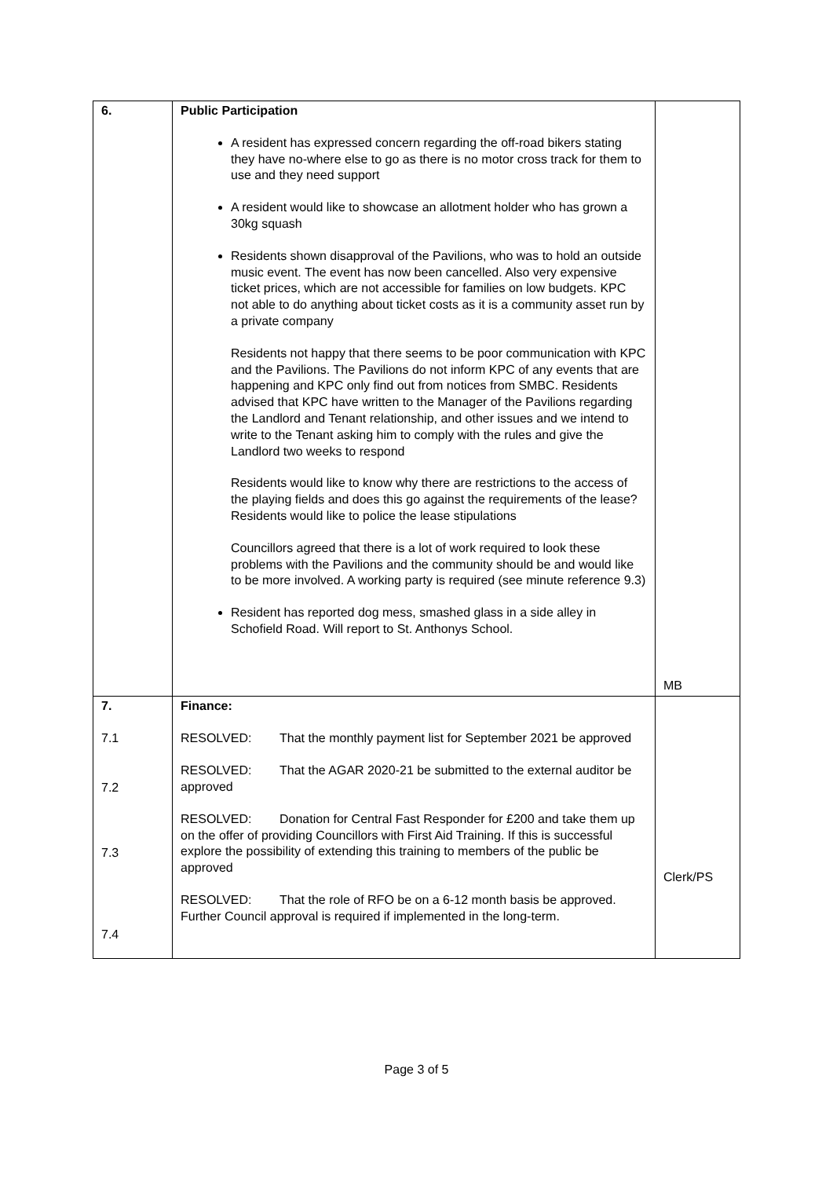| 6. | Public Participation A resident has expressed concern regarding the off-road bikers stating they have no-where else to go as there is no motor cross track for them to use and they need support A resident would like to showcase an allotment holder who has grown a 30kg squash Residents shown disapproval of the Pavilions, who was to hold an outside music event. The event has now been cancelled. Also very expensive ticket prices, which are not accessible for families on low budgets. KPC not able to do anything about ticket costs as it is a community asset run by a private company Residents not happy that there seems to be poor communication with KPC and the Pavilions. The Pavilions do not inform KPC of any events that are happening and KPC only find out from notices from SMBC. Residents advised that KPC have written to the Manager of the Pavilions regarding the Landlord and Tenant relationship, and other issues and we intend to write to the Tenant asking him to comply with the rules and give the Landlord two weeks to respond Residents would like to know why there are restrictions to the access of the playing fields and does this go against the requirements of the lease? Residents would like to police the lease stipulations Councillors agreed that there is a lot of work required to look these problems with the Pavilions and the community should be and would like to be more involved. A working party is required (see minute reference 9.3) Resident has reported dog mess, smashed glass in a side alley in Schofield Road. Will report to St. Anthonys School. | MB |
| 7. 7.1 7.2 7.3 7.4 | Finance: RESOLVED: That the monthly payment list for September 2021 be approved RESOLVED: That the AGAR 2020-21 be submitted to the external auditor be approved RESOLVED: Donation for Central Fast Responder for £200 and take them up on the offer of providing Councillors with First Aid Training. If this is successful explore the possibility of extending this training to members of the public be approved RESOLVED: That the role of RFO be on a 6-12 month basis be approved. Further Council approval is required if implemented in the long-term. | Clerk/PS |
Page 3 of 5